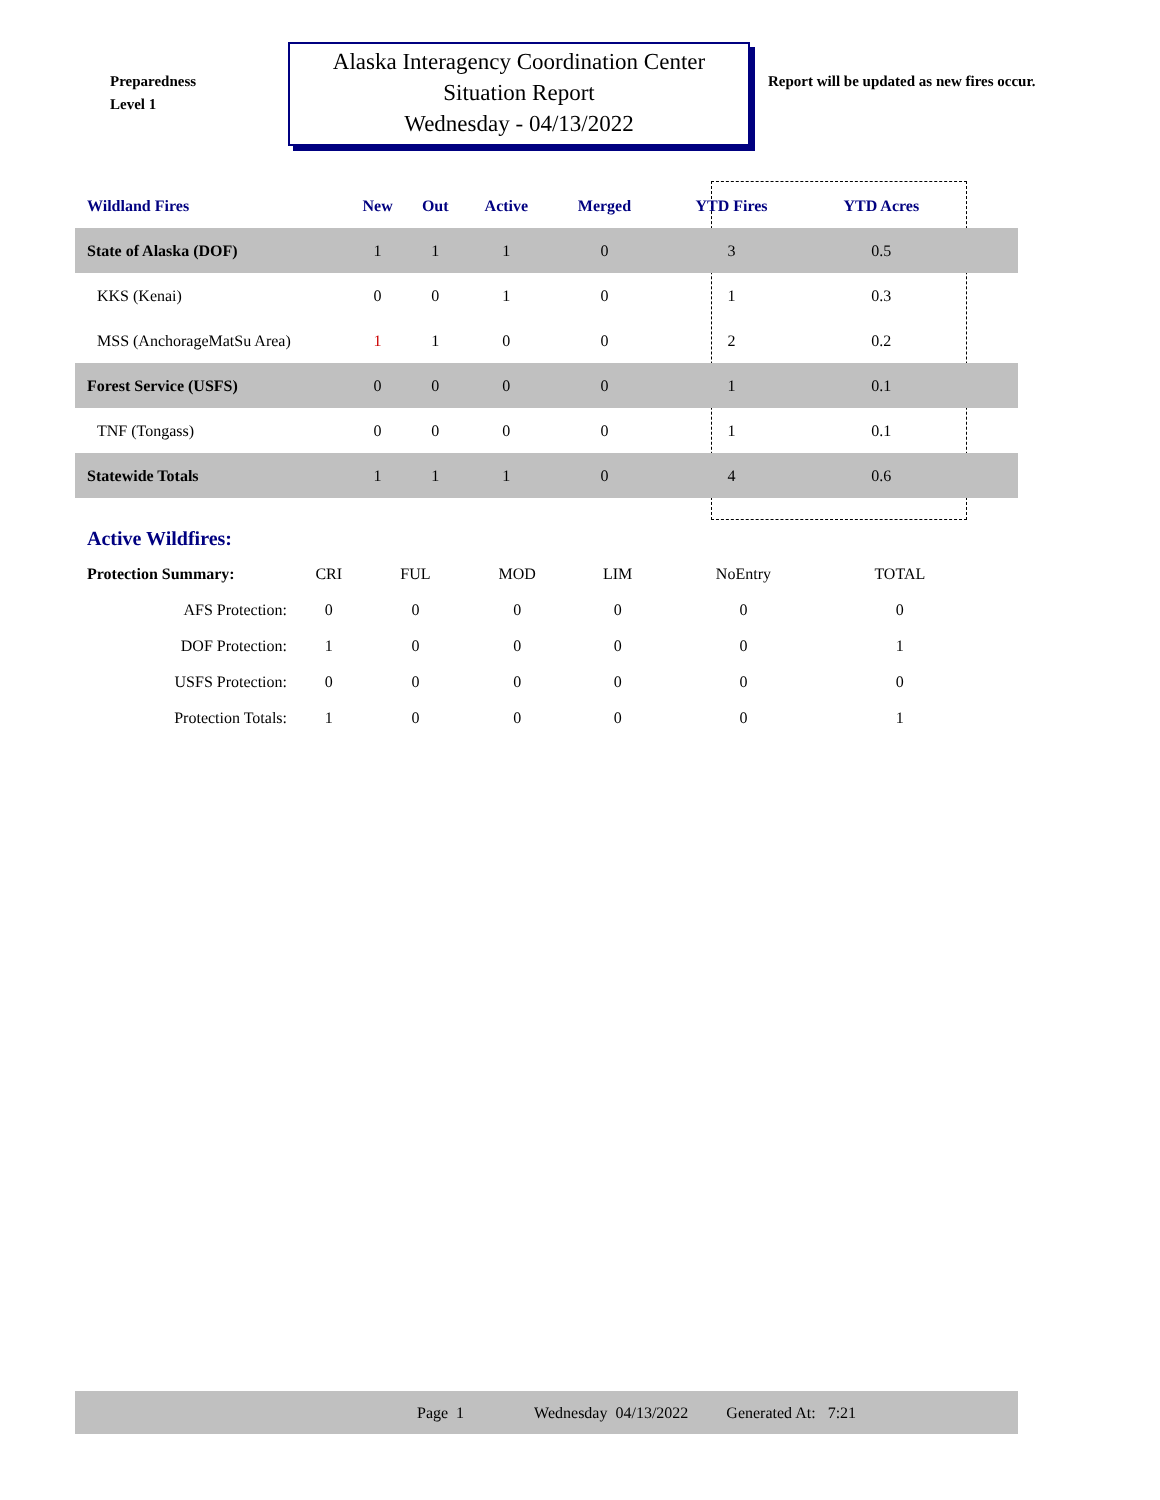Preparedness
Level 1
Alaska Interagency Coordination Center
Situation Report
Wednesday - 04/13/2022
Report will be updated as new fires occur.
| Wildland Fires | New | Out | Active | Merged | YTD Fires | YTD Acres | |
| --- | --- | --- | --- | --- | --- | --- | --- |
| State of Alaska (DOF) | 1 | 1 | 1 | 0 | 3 | 0.5 | |
| KKS (Kenai) | 0 | 0 | 1 | 0 | 1 | 0.3 | |
| MSS (AnchorageMatSu Area) | 1 | 1 | 0 | 0 | 2 | 0.2 | |
| Forest Service (USFS) | 0 | 0 | 0 | 0 | 1 | 0.1 | |
| TNF (Tongass) | 0 | 0 | 0 | 0 | 1 | 0.1 | |
| Statewide Totals | 1 | 1 | 1 | 0 | 4 | 0.6 | |
| Active Wildfires: | | | | | | |
| Protection Summary: | CRI | FUL | MOD | LIM | NoEntry | TOTAL |
| AFS Protection: | 0 | 0 | 0 | 0 | 0 | 0 |
| DOF Protection: | 1 | 0 | 0 | 0 | 0 | 1 |
| USFS Protection: | 0 | 0 | 0 | 0 | 0 | 0 |
| Protection Totals: | 1 | 0 | 0 | 0 | 0 | 1 |
Page 1 Wednesday 04/13/2022 Generated At: 7:21